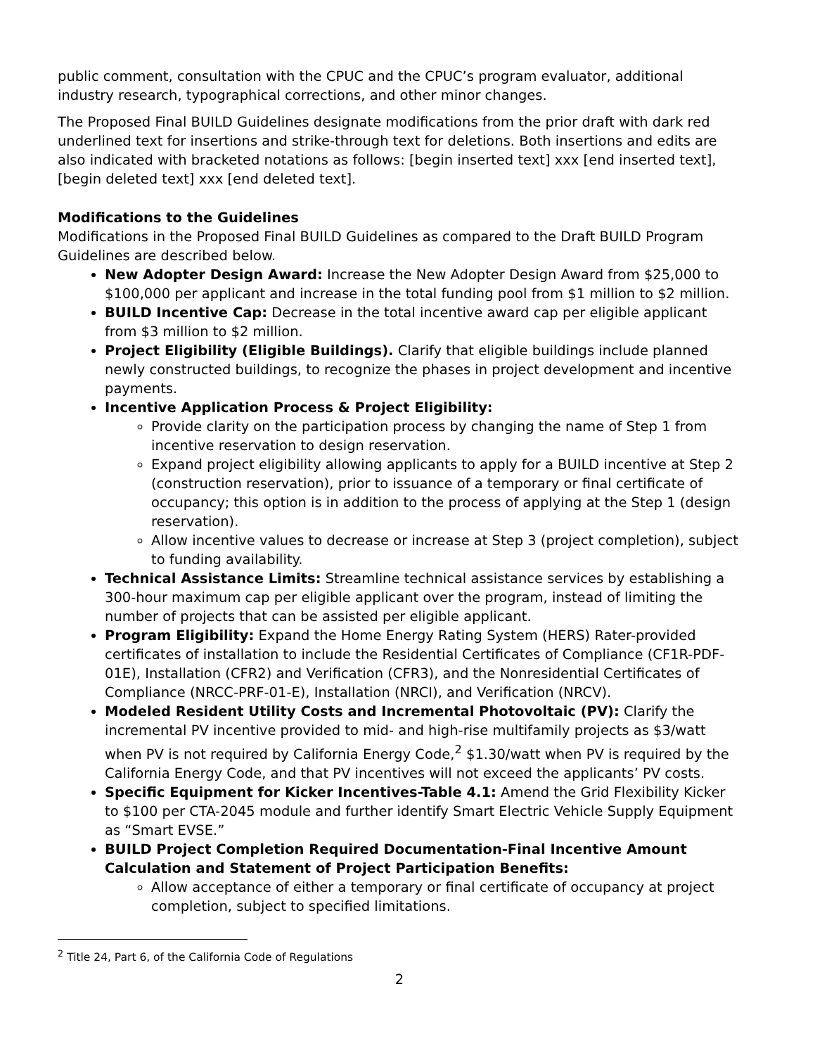public comment, consultation with the CPUC and the CPUC’s program evaluator, additional industry research, typographical corrections, and other minor changes.
The Proposed Final BUILD Guidelines designate modifications from the prior draft with dark red underlined text for insertions and strike-through text for deletions. Both insertions and edits are also indicated with bracketed notations as follows: [begin inserted text] xxx [end inserted text], [begin deleted text] xxx [end deleted text].
Modifications to the Guidelines
Modifications in the Proposed Final BUILD Guidelines as compared to the Draft BUILD Program Guidelines are described below.
New Adopter Design Award: Increase the New Adopter Design Award from $25,000 to $100,000 per applicant and increase in the total funding pool from $1 million to $2 million.
BUILD Incentive Cap: Decrease in the total incentive award cap per eligible applicant from $3 million to $2 million.
Project Eligibility (Eligible Buildings). Clarify that eligible buildings include planned newly constructed buildings, to recognize the phases in project development and incentive payments.
Incentive Application Process & Project Eligibility:
Provide clarity on the participation process by changing the name of Step 1 from incentive reservation to design reservation.
Expand project eligibility allowing applicants to apply for a BUILD incentive at Step 2 (construction reservation), prior to issuance of a temporary or final certificate of occupancy; this option is in addition to the process of applying at the Step 1 (design reservation).
Allow incentive values to decrease or increase at Step 3 (project completion), subject to funding availability.
Technical Assistance Limits: Streamline technical assistance services by establishing a 300-hour maximum cap per eligible applicant over the program, instead of limiting the number of projects that can be assisted per eligible applicant.
Program Eligibility: Expand the Home Energy Rating System (HERS) Rater-provided certificates of installation to include the Residential Certificates of Compliance (CF1R-PDF-01E), Installation (CFR2) and Verification (CFR3), and the Nonresidential Certificates of Compliance (NRCC-PRF-01-E), Installation (NRCI), and Verification (NRCV).
Modeled Resident Utility Costs and Incremental Photovoltaic (PV): Clarify the incremental PV incentive provided to mid- and high-rise multifamily projects as $3/watt when PV is not required by California Energy Code,<sup>2</sup> $1.30/watt when PV is required by the California Energy Code, and that PV incentives will not exceed the applicants’ PV costs.
Specific Equipment for Kicker Incentives-Table 4.1: Amend the Grid Flexibility Kicker to $100 per CTA-2045 module and further identify Smart Electric Vehicle Supply Equipment as “Smart EVSE.”
BUILD Project Completion Required Documentation-Final Incentive Amount Calculation and Statement of Project Participation Benefits:
Allow acceptance of either a temporary or final certificate of occupancy at project completion, subject to specified limitations.
<sup>2</sup> Title 24, Part 6, of the California Code of Regulations
2